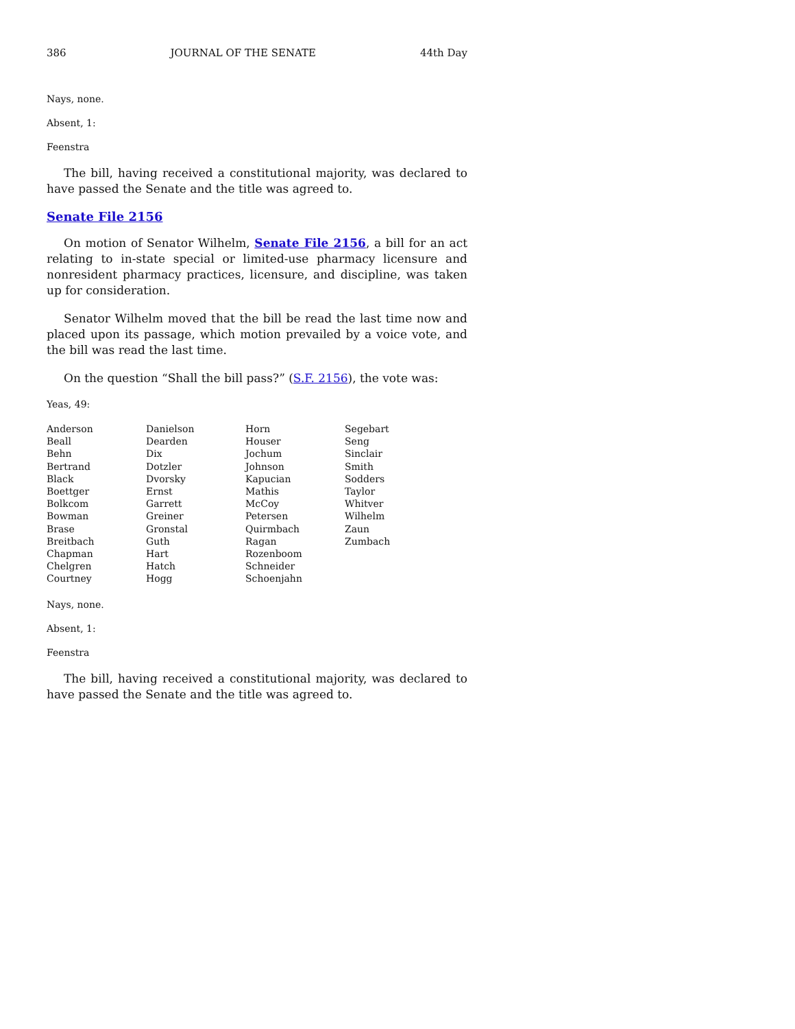386 JOURNAL OF THE SENATE 44th Day
Nays, none.
Absent, 1:
Feenstra
The bill, having received a constitutional majority, was declared to have passed the Senate and the title was agreed to.
Senate File 2156
On motion of Senator Wilhelm, Senate File 2156, a bill for an act relating to in-state special or limited-use pharmacy licensure and nonresident pharmacy practices, licensure, and discipline, was taken up for consideration.
Senator Wilhelm moved that the bill be read the last time now and placed upon its passage, which motion prevailed by a voice vote, and the bill was read the last time.
On the question “Shall the bill pass?” (S.F. 2156), the vote was:
Yeas, 49:
| Anderson | Danielson | Horn | Segebart |
| Beall | Dearden | Houser | Seng |
| Behn | Dix | Jochum | Sinclair |
| Bertrand | Dotzler | Johnson | Smith |
| Black | Dvorsky | Kapucian | Sodders |
| Boettger | Ernst | Mathis | Taylor |
| Bolkcom | Garrett | McCoy | Whitver |
| Bowman | Greiner | Petersen | Wilhelm |
| Brase | Gronstal | Quirmbach | Zaun |
| Breitbach | Guth | Ragan | Zumbach |
| Chapman | Hart | Rozenboom | |
| Chelgren | Hatch | Schneider | |
| Courtney | Hogg | Schoenjahn | |
Nays, none.
Absent, 1:
Feenstra
The bill, having received a constitutional majority, was declared to have passed the Senate and the title was agreed to.